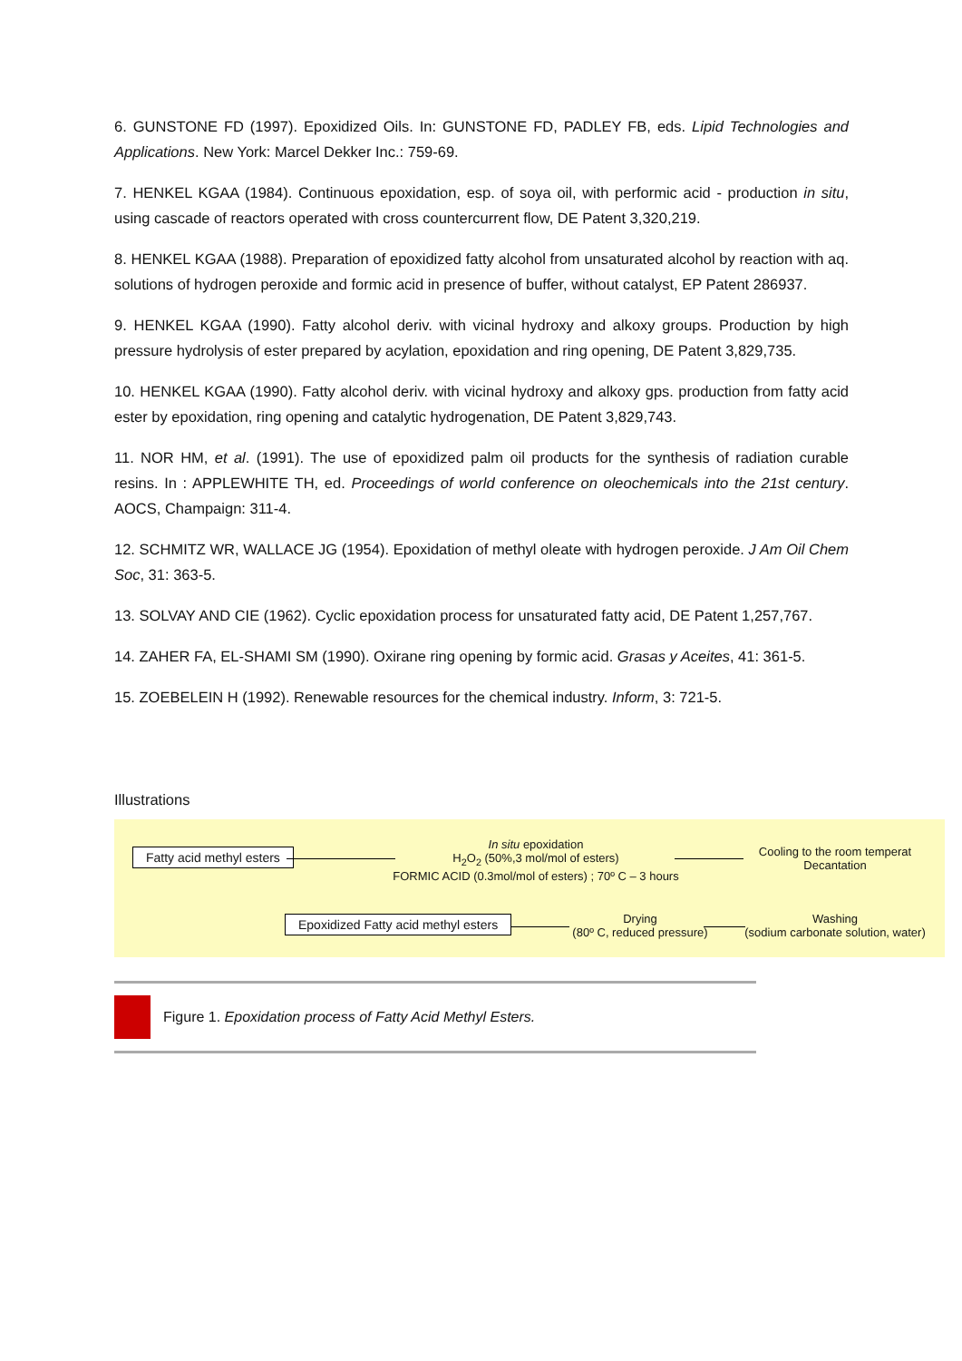6. GUNSTONE FD (1997). Epoxidized Oils. In: GUNSTONE FD, PADLEY FB, eds. Lipid Technologies and Applications. New York: Marcel Dekker Inc.: 759-69.
7. HENKEL KGAA (1984). Continuous epoxidation, esp. of soya oil, with performic acid - production in situ, using cascade of reactors operated with cross countercurrent flow, DE Patent 3,320,219.
8. HENKEL KGAA (1988). Preparation of epoxidized fatty alcohol from unsaturated alcohol by reaction with aq. solutions of hydrogen peroxide and formic acid in presence of buffer, without catalyst, EP Patent 286937.
9. HENKEL KGAA (1990). Fatty alcohol deriv. with vicinal hydroxy and alkoxy groups. Production by high pressure hydrolysis of ester prepared by acylation, epoxidation and ring opening, DE Patent 3,829,735.
10. HENKEL KGAA (1990). Fatty alcohol deriv. with vicinal hydroxy and alkoxy gps. production from fatty acid ester by epoxidation, ring opening and catalytic hydrogenation, DE Patent 3,829,743.
11. NOR HM, et al. (1991). The use of epoxidized palm oil products for the synthesis of radiation curable resins. In : APPLEWHITE TH, ed. Proceedings of world conference on oleochemicals into the 21st century. AOCS, Champaign: 311-4.
12. SCHMITZ WR, WALLACE JG (1954). Epoxidation of methyl oleate with hydrogen peroxide. J Am Oil Chem Soc, 31: 363-5.
13. SOLVAY AND CIE (1962). Cyclic epoxidation process for unsaturated fatty acid, DE Patent 1,257,767.
14. ZAHER FA, EL-SHAMI SM (1990). Oxirane ring opening by formic acid. Grasas y Aceites, 41: 361-5.
15. ZOEBELEIN H (1992). Renewable resources for the chemical industry. Inform, 3: 721-5.
Illustrations
Fatty acid methyl esters
In situ epoxidation
H<sub>2</sub>O<sub>2</sub> (50%,3 mol/mol of esters)
FORMIC ACID (0.3mol/mol of esters) ; 70º C – 3 hours
Cooling to the room temperat
Decantation
Washing
(sodium carbonate solution, water)
Drying
(80º C, reduced pressure)
Epoxidized Fatty acid methyl esters
Figure 1. Epoxidation process of Fatty Acid Methyl Esters.